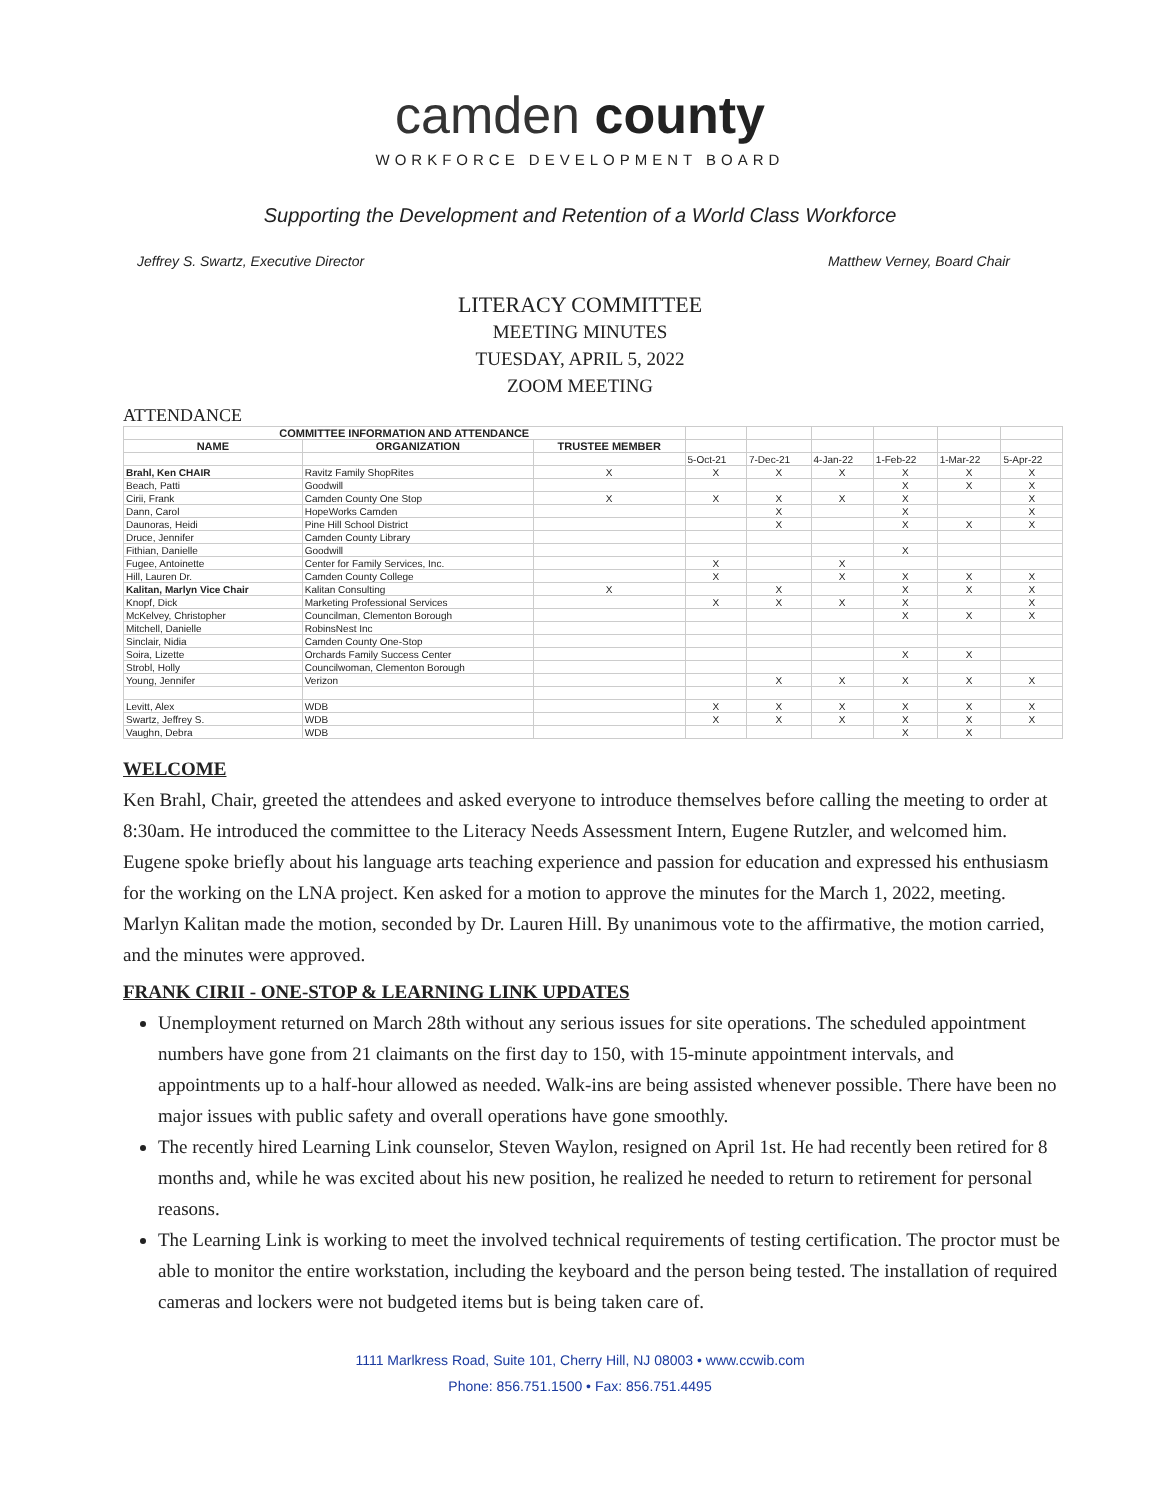camden county
WORKFORCE DEVELOPMENT BOARD
Supporting the Development and Retention of a World Class Workforce
Jeffrey S. Swartz, Executive Director Matthew Verney, Board Chair
LITERACY COMMITTEE
MEETING MINUTES
TUESDAY, APRIL 5, 2022
ZOOM MEETING
ATTENDANCE
| COMMITTEE INFORMATION AND ATTENDANCE | | | | | | | | |
| NAME | ORGANIZATION | TRUSTEE MEMBER | | | | | | |
| | | | 5-Oct-21 | 7-Dec-21 | 4-Jan-22 | 1-Feb-22 | 1-Mar-22 | 5-Apr-22 |
| Brahl, Ken CHAIR | Ravitz Family ShopRites | X | X | X | X | X | X | X |
| Beach, Patti | Goodwill | | | | | X | X | X |
| Cirii, Frank | Camden County One Stop | X | X | X | X | X | | X |
| Dann, Carol | HopeWorks Camden | | | X | | X | | X |
| Daunoras, Heidi | Pine Hill School District | | | X | | X | X | X |
| Druce, Jennifer | Camden County Library | | | | | | | |
| Fithian, Danielle | Goodwill | | | | | X | | |
| Fugee, Antoinette | Center for Family Services, Inc. | | X | | X | | | |
| Hill, Lauren Dr. | Camden County College | | X | | X | X | X | X |
| Kalitan, Marlyn Vice Chair | Kalitan Consulting | X | | X | | X | X | X |
| Knopf, Dick | Marketing Professional Services | | X | X | X | X | | X |
| McKelvey, Christopher | Councilman, Clementon Borough | | | | | X | X | X |
| Mitchell, Danielle | RobinsNest Inc | | | | | | | |
| Sinclair, Nidia | Camden County One-Stop | | | | | | | |
| Soira, Lizette | Orchards Family Success Center | | | | | X | X | |
| Strobl, Holly | Councilwoman, Clementon Borough | | | | | | | |
| Young, Jennifer | Verizon | | | X | X | X | X | X |
| Levitt, Alex | WDB | | X | X | X | X | X | X |
| Swartz, Jeffrey S. | WDB | | X | X | X | X | X | X |
| Vaughn, Debra | WDB | | | | | X | X | |
WELCOME
Ken Brahl, Chair, greeted the attendees and asked everyone to introduce themselves before calling the meeting to order at 8:30am. He introduced the committee to the Literacy Needs Assessment Intern, Eugene Rutzler, and welcomed him. Eugene spoke briefly about his language arts teaching experience and passion for education and expressed his enthusiasm for the working on the LNA project. Ken asked for a motion to approve the minutes for the March 1, 2022, meeting. Marlyn Kalitan made the motion, seconded by Dr. Lauren Hill. By unanimous vote to the affirmative, the motion carried, and the minutes were approved.
FRANK CIRII - ONE-STOP & LEARNING LINK UPDATES
Unemployment returned on March 28th without any serious issues for site operations. The scheduled appointment numbers have gone from 21 claimants on the first day to 150, with 15-minute appointment intervals, and appointments up to a half-hour allowed as needed. Walk-ins are being assisted whenever possible. There have been no major issues with public safety and overall operations have gone smoothly.
The recently hired Learning Link counselor, Steven Waylon, resigned on April 1st. He had recently been retired for 8 months and, while he was excited about his new position, he realized he needed to return to retirement for personal reasons.
The Learning Link is working to meet the involved technical requirements of testing certification. The proctor must be able to monitor the entire workstation, including the keyboard and the person being tested. The installation of required cameras and lockers were not budgeted items but is being taken care of.
1111 Marlkress Road, Suite 101, Cherry Hill, NJ 08003 • www.ccwib.com
Phone: 856.751.1500 • Fax: 856.751.4495